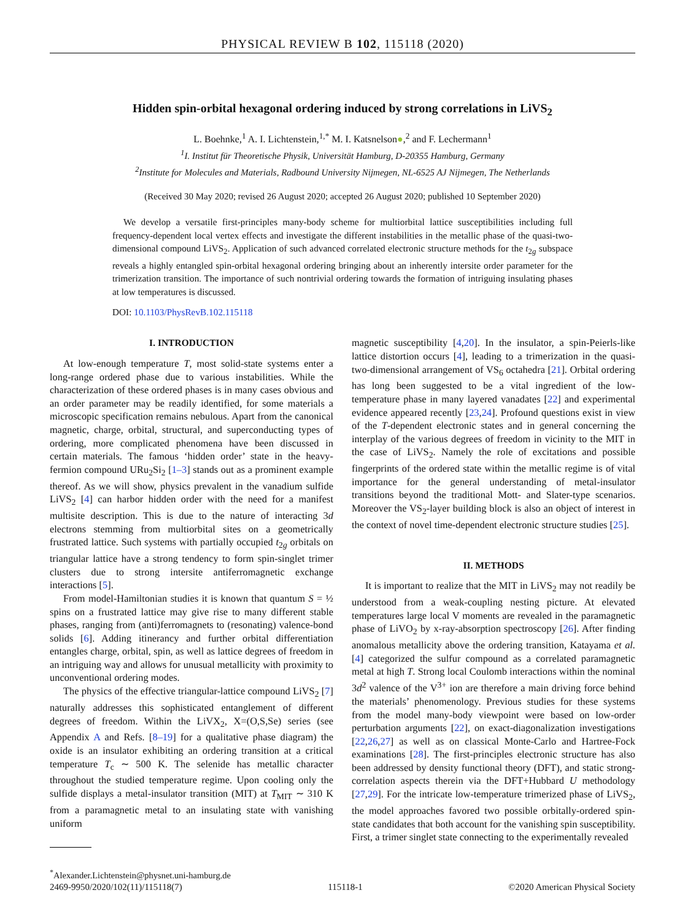PHYSICAL REVIEW B 102, 115118 (2020)
Hidden spin-orbital hexagonal ordering induced by strong correlations in LiVS<sub>2</sub>
L. Boehnke,<sup>1</sup> A. I. Lichtenstein,<sup>1,*</sup> M. I. Katsnelson●,<sup>2</sup> and F. Lechermann<sup>1</sup>
<sup>1</sup> I. Institut für Theoretische Physik, Universität Hamburg, D-20355 Hamburg, Germany
<sup>2</sup> Institute for Molecules and Materials, Radbound University Nijmegen, NL-6525 AJ Nijmegen, The Netherlands
(Received 30 May 2020; revised 26 August 2020; accepted 26 August 2020; published 10 September 2020)
We develop a versatile first-principles many-body scheme for multiorbital lattice susceptibilities including full frequency-dependent local vertex effects and investigate the different instabilities in the metallic phase of the quasi-two-dimensional compound LiVS<sub>2</sub>. Application of such advanced correlated electronic structure methods for the t<sub>2g</sub> subspace reveals a highly entangled spin-orbital hexagonal ordering bringing about an inherently intersite order parameter for the trimerization transition. The importance of such nontrivial ordering towards the formation of intriguing insulating phases at low temperatures is discussed.
DOI: 10.1103/PhysRevB.102.115118
I. INTRODUCTION
At low-enough temperature T, most solid-state systems enter a long-range ordered phase due to various instabilities. While the characterization of these ordered phases is in many cases obvious and an order parameter may be readily identified, for some materials a microscopic specification remains nebulous. Apart from the canonical magnetic, charge, orbital, structural, and superconducting types of ordering, more complicated phenomena have been discussed in certain materials. The famous ‘hidden order’ state in the heavy-fermion compound URu<sub>2</sub>Si<sub>2</sub> [1–3] stands out as a prominent example thereof. As we will show, physics prevalent in the vanadium sulfide LiVS<sub>2</sub> [4] can harbor hidden order with the need for a manifest multisite description. This is due to the nature of interacting 3d electrons stemming from multiorbital sites on a geometrically frustrated lattice. Such systems with partially occupied t<sub>2g</sub> orbitals on triangular lattice have a strong tendency to form spin-singlet trimer clusters due to strong intersite antiferromagnetic exchange interactions [5].
From model-Hamiltonian studies it is known that quantum S = ½ spins on a frustrated lattice may give rise to many different stable phases, ranging from (anti)ferromagnets to (resonating) valence-bond solids [6]. Adding itinerancy and further orbital differentiation entangles charge, orbital, spin, as well as lattice degrees of freedom in an intriguing way and allows for unusual metallicity with proximity to unconventional ordering modes.
The physics of the effective triangular-lattice compound LiVS<sub>2</sub> [7] naturally addresses this sophisticated entanglement of different degrees of freedom. Within the LiVX<sub>2</sub>, X=(O,S,Se) series (see Appendix A and Refs. [8–19] for a qualitative phase diagram) the oxide is an insulator exhibiting an ordering transition at a critical temperature T<sub>c</sub> ∼ 500 K. The selenide has metallic character throughout the studied temperature regime. Upon cooling only the sulfide displays a metal-insulator transition (MIT) at T<sub>MIT</sub> ∼ 310 K from a paramagnetic metal to an insulating state with vanishing uniform
<sup>*</sup> Alexander.Lichtenstein@physnet.uni-hamburg.de
magnetic susceptibility [4,20]. In the insulator, a spin-Peierls-like lattice distortion occurs [4], leading to a trimerization in the quasi-two-dimensional arrangement of VS<sub>6</sub> octahedra [21]. Orbital ordering has long been suggested to be a vital ingredient of the low-temperature phase in many layered vanadates [22] and experimental evidence appeared recently [23,24]. Profound questions exist in view of the T-dependent electronic states and in general concerning the interplay of the various degrees of freedom in vicinity to the MIT in the case of LiVS<sub>2</sub>. Namely the role of excitations and possible fingerprints of the ordered state within the metallic regime is of vital importance for the general understanding of metal-insulator transitions beyond the traditional Mott- and Slater-type scenarios. Moreover the VS<sub>2</sub>-layer building block is also an object of interest in the context of novel time-dependent electronic structure studies [25].
II. METHODS
It is important to realize that the MIT in LiVS<sub>2</sub> may not readily be understood from a weak-coupling nesting picture. At elevated temperatures large local V moments are revealed in the paramagnetic phase of LiVO<sub>2</sub> by x-ray-absorption spectroscopy [26]. After finding anomalous metallicity above the ordering transition, Katayama et al. [4] categorized the sulfur compound as a correlated paramagnetic metal at high T. Strong local Coulomb interactions within the nominal 3d<sup>2</sup> valence of the V<sup>3+</sup> ion are therefore a main driving force behind the materials’ phenomenology. Previous studies for these systems from the model many-body viewpoint were based on low-order perturbation arguments [22], on exact-diagonalization investigations [22,26,27] as well as on classical Monte-Carlo and Hartree-Fock examinations [28]. The first-principles electronic structure has also been addressed by density functional theory (DFT), and static strong-correlation aspects therein via the DFT+Hubbard U methodology [27,29]. For the intricate low-temperature trimerized phase of LiVS<sub>2</sub>, the model approaches favored two possible orbitally-ordered spin-state candidates that both account for the vanishing spin susceptibility. First, a trimer singlet state connecting to the experimentally revealed
2469-9950/2020/102(11)/115118(7) 115118-1 ©2020 American Physical Society